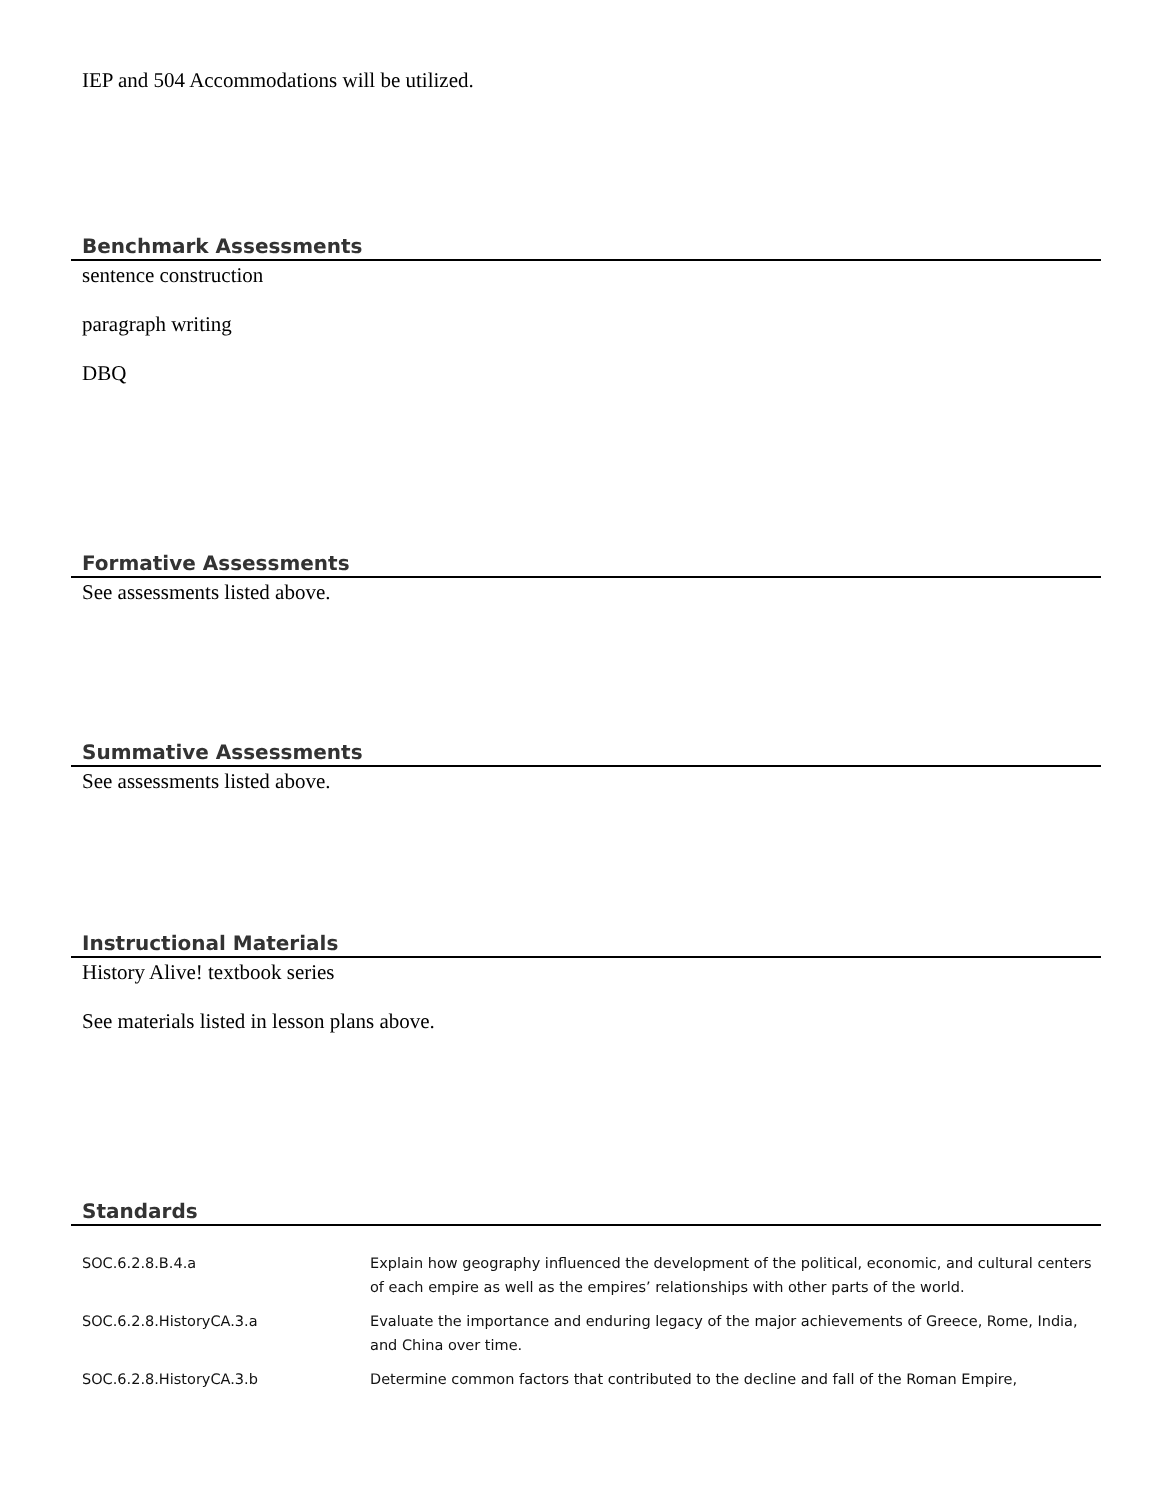IEP and 504 Accommodations will be utilized.
Benchmark Assessments
sentence construction
paragraph writing
DBQ
Formative Assessments
See assessments listed above.
Summative Assessments
See assessments listed above.
Instructional Materials
History Alive! textbook series
See materials listed in lesson plans above.
Standards
| SOC.6.2.8.B.4.a | Explain how geography influenced the development of the political, economic, and cultural centers of each empire as well as the empires’ relationships with other parts of the world. |
| SOC.6.2.8.HistoryCA.3.a | Evaluate the importance and enduring legacy of the major achievements of Greece, Rome, India, and China over time. |
| SOC.6.2.8.HistoryCA.3.b | Determine common factors that contributed to the decline and fall of the Roman Empire, |